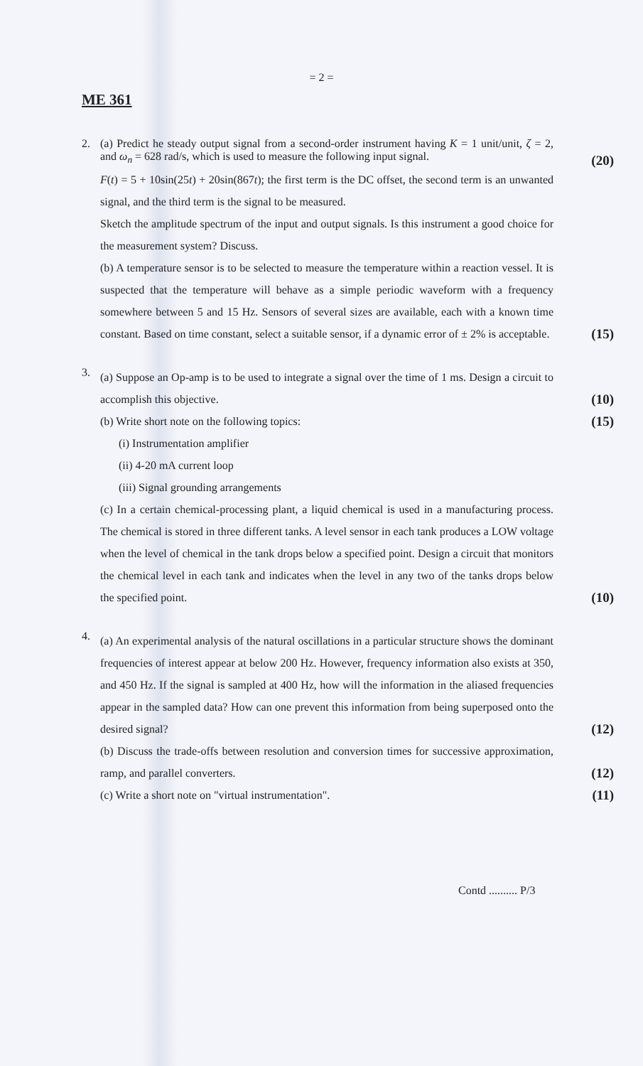= 2 =
ME 361
2. (a) Predict he steady output signal from a second-order instrument having K = 1 unit/unit, ζ = 2, and ω<sub>n</sub> = 628 rad/s, which is used to measure the following input signal.
(20)
F(t) = 5 + 10sin(25t) + 20sin(867t); the first term is the DC offset, the second term is an unwanted signal, and the third term is the signal to be measured.
Sketch the amplitude spectrum of the input and output signals. Is this instrument a good choice for the measurement system? Discuss.
(b) A temperature sensor is to be selected to measure the temperature within a reaction vessel. It is suspected that the temperature will behave as a simple periodic waveform with a frequency somewhere between 5 and 15 Hz. Sensors of several sizes are available, each with a known time constant. Based on time constant, select a suitable sensor, if a dynamic error of ± 2% is acceptable.
(15)
3.
(a) Suppose an Op-amp is to be used to integrate a signal over the time of 1 ms. Design a circuit to accomplish this objective.
(10)
(b) Write short note on the following topics:
(15)
(i) Instrumentation amplifier
(ii) 4-20 mA current loop
(iii) Signal grounding arrangements
(c) In a certain chemical-processing plant, a liquid chemical is used in a manufacturing process. The chemical is stored in three different tanks. A level sensor in each tank produces a LOW voltage when the level of chemical in the tank drops below a specified point. Design a circuit that monitors the chemical level in each tank and indicates when the level in any two of the tanks drops below the specified point.
(10)
4.
(a) An experimental analysis of the natural oscillations in a particular structure shows the dominant frequencies of interest appear at below 200 Hz. However, frequency information also exists at 350, and 450 Hz. If the signal is sampled at 400 Hz, how will the information in the aliased frequencies appear in the sampled data? How can one prevent this information from being superposed onto the desired signal?
(12)
(b) Discuss the trade-offs between resolution and conversion times for successive approximation, ramp, and parallel converters.
(12)
(c) Write a short note on "virtual instrumentation".
(11)
Contd .......... P/3